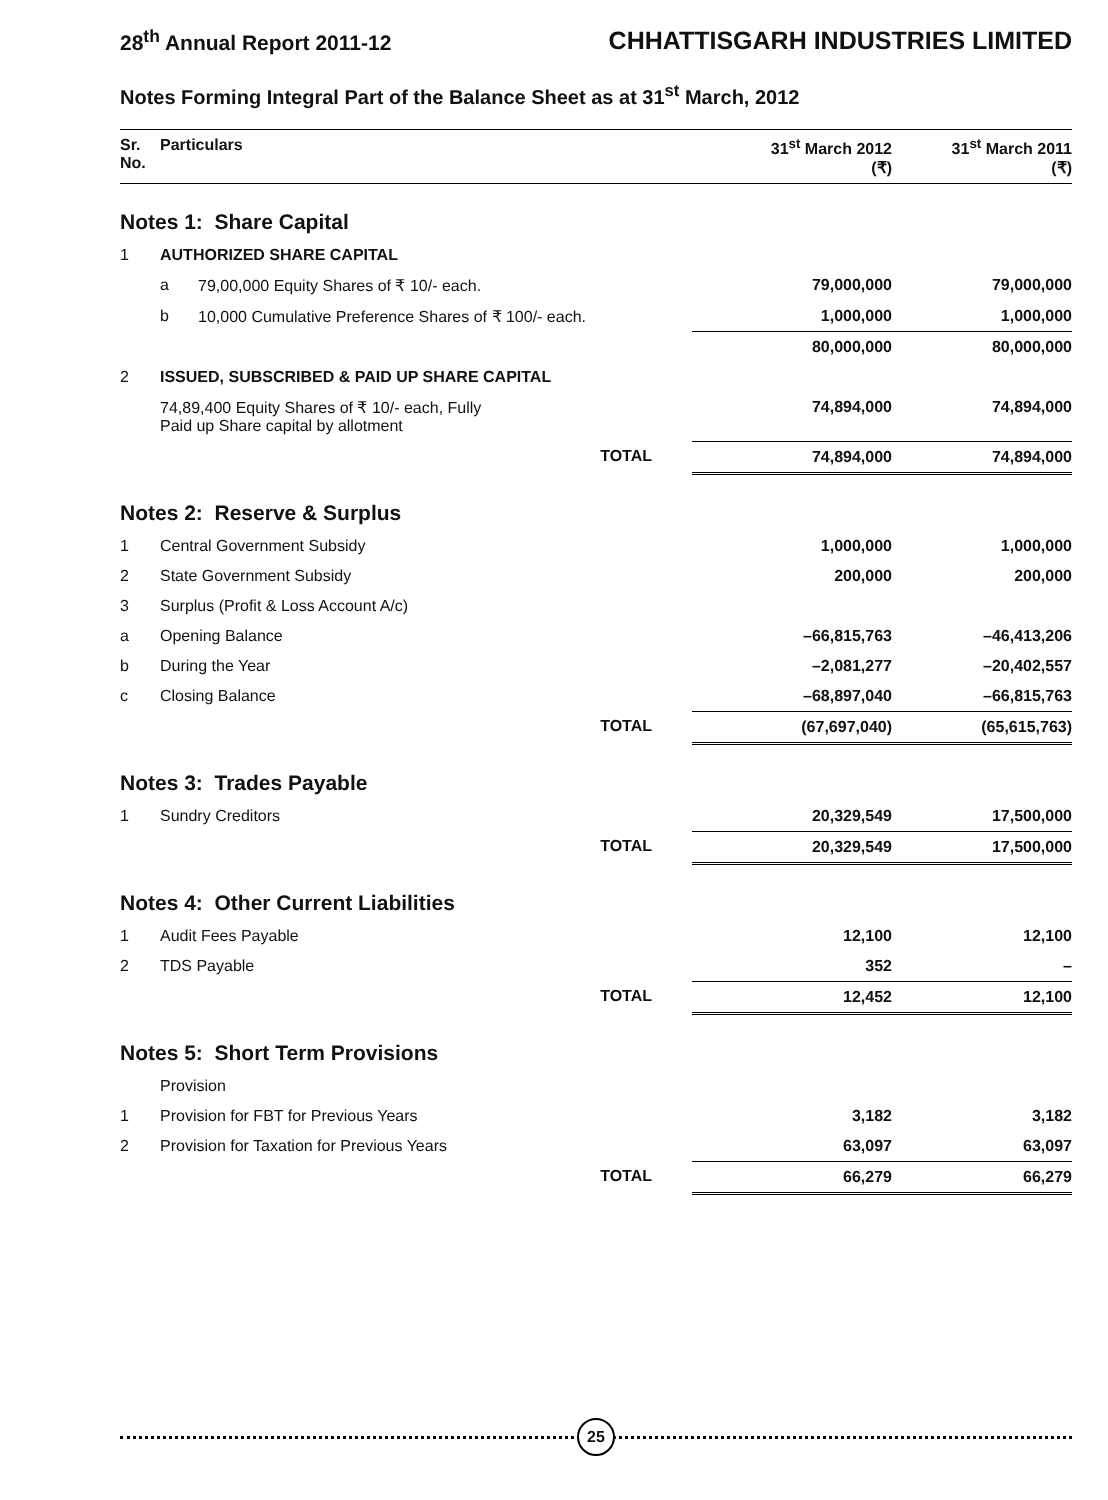28<sup>th</sup> Annual Report 2011-12
CHHATTISGARH INDUSTRIES LIMITED
Notes Forming Integral Part of the Balance Sheet as at 31<sup>st</sup> March, 2012
| Sr. No. | Particulars | | 31<sup>st</sup> March 2012 (₹) | 31<sup>st</sup> March 2011 (₹) |
| --- | --- | --- | --- | --- |
| Notes 1: Share Capital | | | | |
| 1 | AUTHORIZED SHARE CAPITAL | | | |
| | a | 79,00,000 Equity Shares of ₹ 10/- each. | 79,000,000 | 79,000,000 |
| | b | 10,000 Cumulative Preference Shares of ₹ 100/- each. | 1,000,000 | 1,000,000 |
| | | | 80,000,000 | 80,000,000 |
| 2 | ISSUED, SUBSCRIBED & PAID UP SHARE CAPITAL | | | |
| | 74,89,400 Equity Shares of ₹ 10/- each, Fully Paid up Share capital by allotment | | 74,894,000 | 74,894,000 |
| TOTAL | | | 74,894,000 | 74,894,000 |
| Notes 2: Reserve & Surplus | | | | |
| 1 | Central Government Subsidy | | 1,000,000 | 1,000,000 |
| 2 | State Government Subsidy | | 200,000 | 200,000 |
| 3 | Surplus (Profit & Loss Account A/c) | | | |
| a | Opening Balance | | –66,815,763 | –46,413,206 |
| b | During the Year | | –2,081,277 | –20,402,557 |
| c | Closing Balance | | –68,897,040 | –66,815,763 |
| TOTAL | | | (67,697,040) | (65,615,763) |
| Notes 3: Trades Payable | | | | |
| 1 | Sundry Creditors | | 20,329,549 | 17,500,000 |
| TOTAL | | | 20,329,549 | 17,500,000 |
| Notes 4: Other Current Liabilities | | | | |
| 1 | Audit Fees Payable | | 12,100 | 12,100 |
| 2 | TDS Payable | | 352 | – |
| TOTAL | | | 12,452 | 12,100 |
| Notes 5: Short Term Provisions | | | | |
| | Provision | | | |
| 1 | Provision for FBT for Previous Years | | 3,182 | 3,182 |
| 2 | Provision for Taxation for Previous Years | | 63,097 | 63,097 |
| TOTAL | | | 66,279 | 66,279 |
25